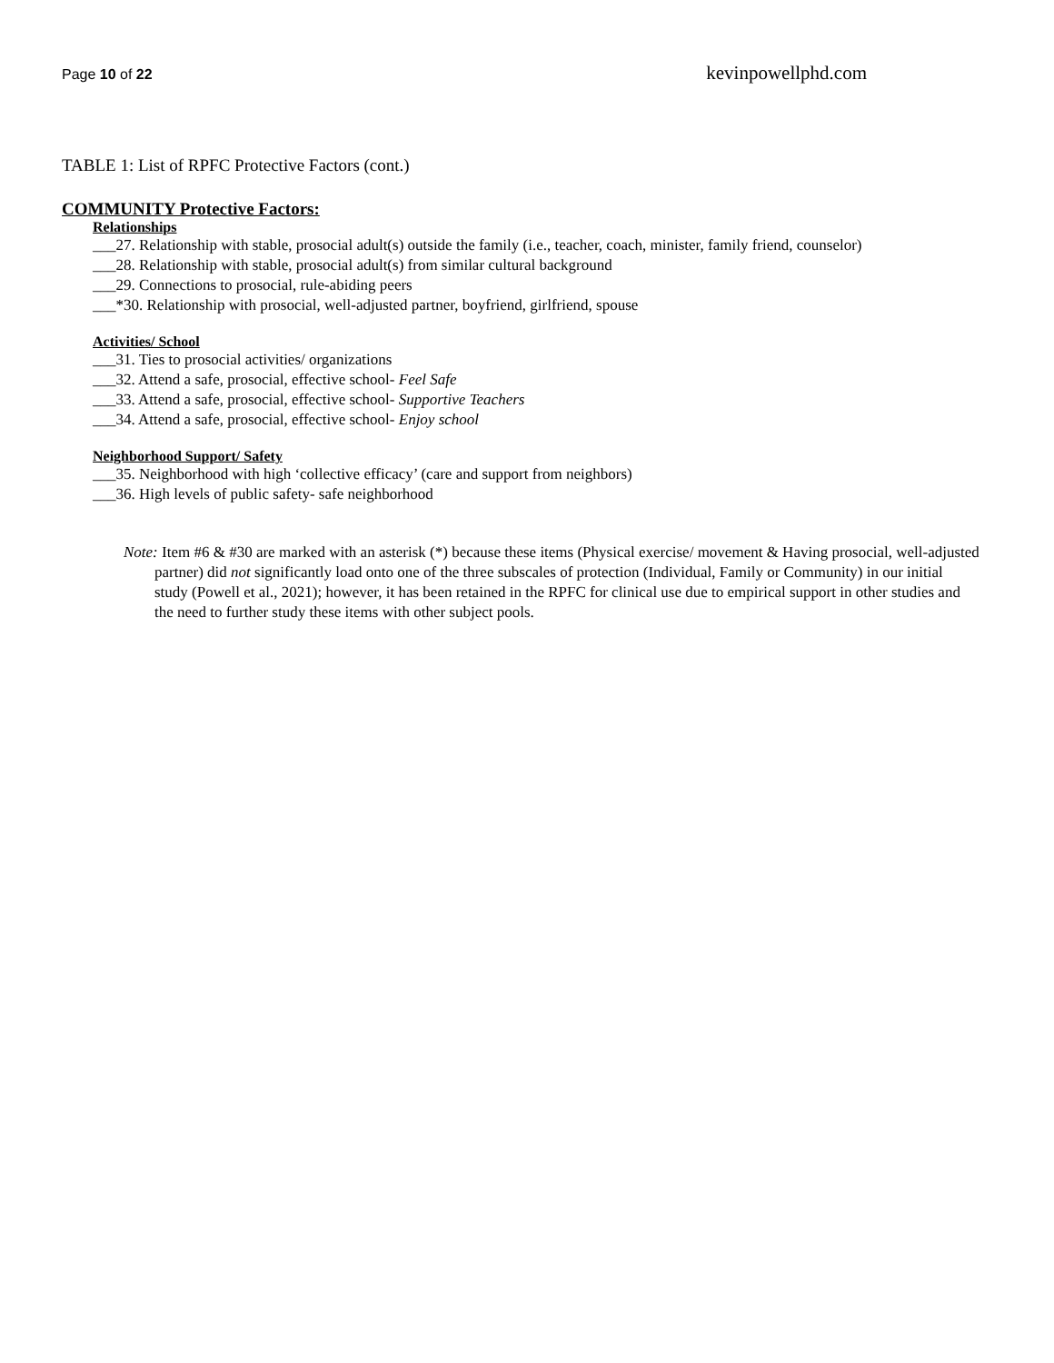Page 10 of 22 kevinpowellphd.com
TABLE 1: List of RPFC Protective Factors (cont.)
COMMUNITY Protective Factors:
Relationships
___27. Relationship with stable, prosocial adult(s) outside the family (i.e., teacher, coach, minister, family friend, counselor)
___28. Relationship with stable, prosocial adult(s) from similar cultural background
___29. Connections to prosocial, rule-abiding peers
___*30. Relationship with prosocial, well-adjusted partner, boyfriend, girlfriend, spouse
Activities/ School
___31. Ties to prosocial activities/ organizations
___32. Attend a safe, prosocial, effective school- Feel Safe
___33. Attend a safe, prosocial, effective school- Supportive Teachers
___34. Attend a safe, prosocial, effective school- Enjoy school
Neighborhood Support/ Safety
___35. Neighborhood with high ‘collective efficacy’ (care and support from neighbors)
___36. High levels of public safety- safe neighborhood
Note: Item #6 & #30 are marked with an asterisk (*) because these items (Physical exercise/ movement & Having prosocial, well-adjusted partner) did not significantly load onto one of the three subscales of protection (Individual, Family or Community) in our initial study (Powell et al., 2021); however, it has been retained in the RPFC for clinical use due to empirical support in other studies and the need to further study these items with other subject pools.